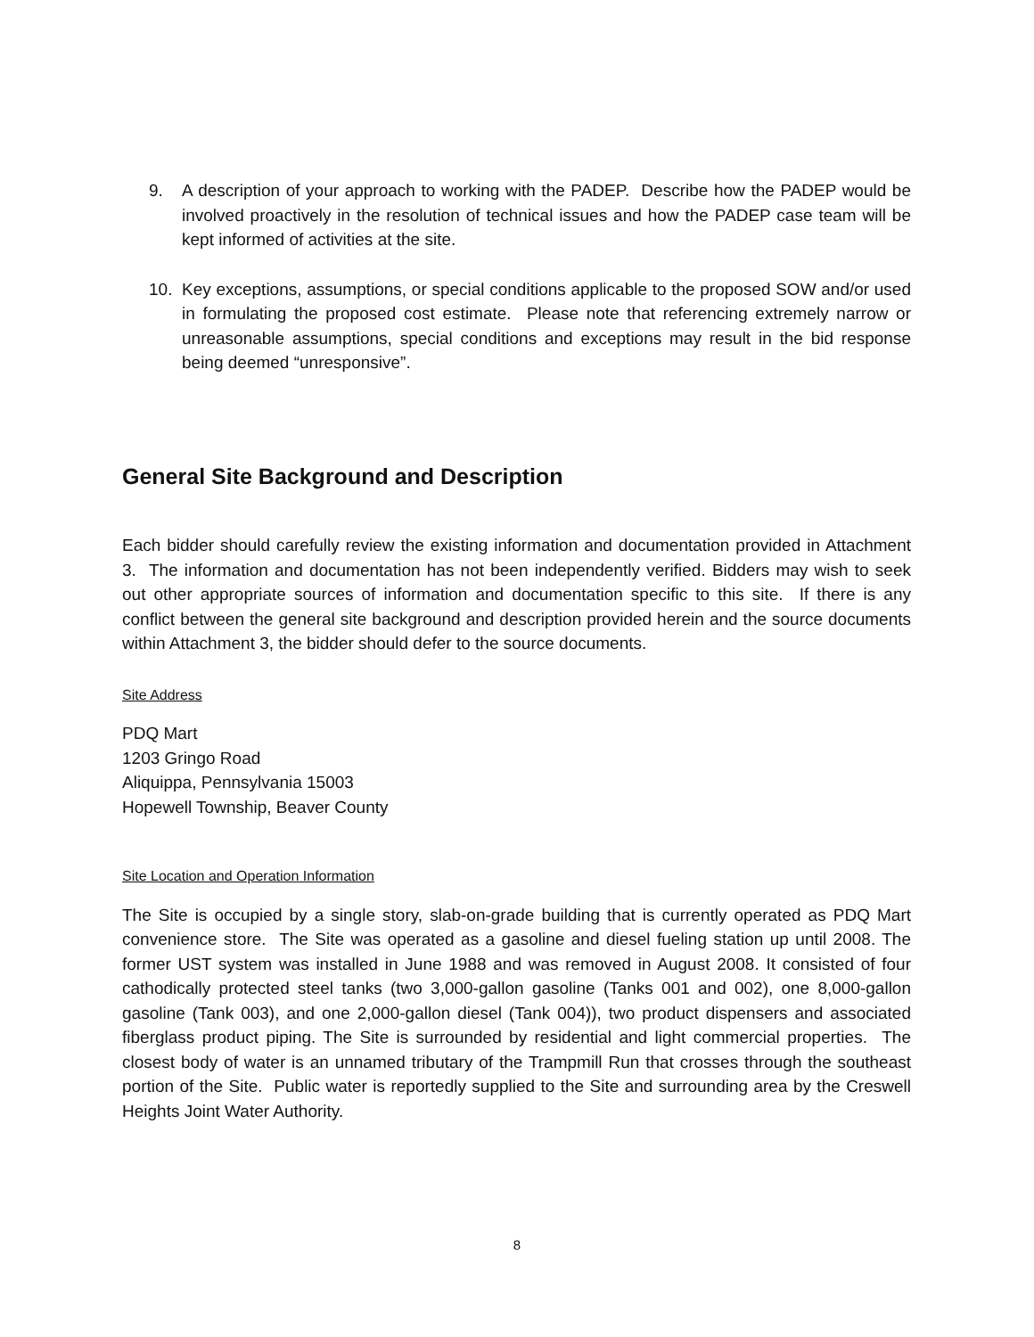9. A description of your approach to working with the PADEP. Describe how the PADEP would be involved proactively in the resolution of technical issues and how the PADEP case team will be kept informed of activities at the site.
10. Key exceptions, assumptions, or special conditions applicable to the proposed SOW and/or used in formulating the proposed cost estimate. Please note that referencing extremely narrow or unreasonable assumptions, special conditions and exceptions may result in the bid response being deemed “unresponsive”.
General Site Background and Description
Each bidder should carefully review the existing information and documentation provided in Attachment 3. The information and documentation has not been independently verified. Bidders may wish to seek out other appropriate sources of information and documentation specific to this site. If there is any conflict between the general site background and description provided herein and the source documents within Attachment 3, the bidder should defer to the source documents.
Site Address
PDQ Mart
1203 Gringo Road
Aliquippa, Pennsylvania 15003
Hopewell Township, Beaver County
Site Location and Operation Information
The Site is occupied by a single story, slab-on-grade building that is currently operated as PDQ Mart convenience store. The Site was operated as a gasoline and diesel fueling station up until 2008. The former UST system was installed in June 1988 and was removed in August 2008. It consisted of four cathodically protected steel tanks (two 3,000-gallon gasoline (Tanks 001 and 002), one 8,000-gallon gasoline (Tank 003), and one 2,000-gallon diesel (Tank 004)), two product dispensers and associated fiberglass product piping. The Site is surrounded by residential and light commercial properties. The closest body of water is an unnamed tributary of the Trampmill Run that crosses through the southeast portion of the Site. Public water is reportedly supplied to the Site and surrounding area by the Creswell Heights Joint Water Authority.
8